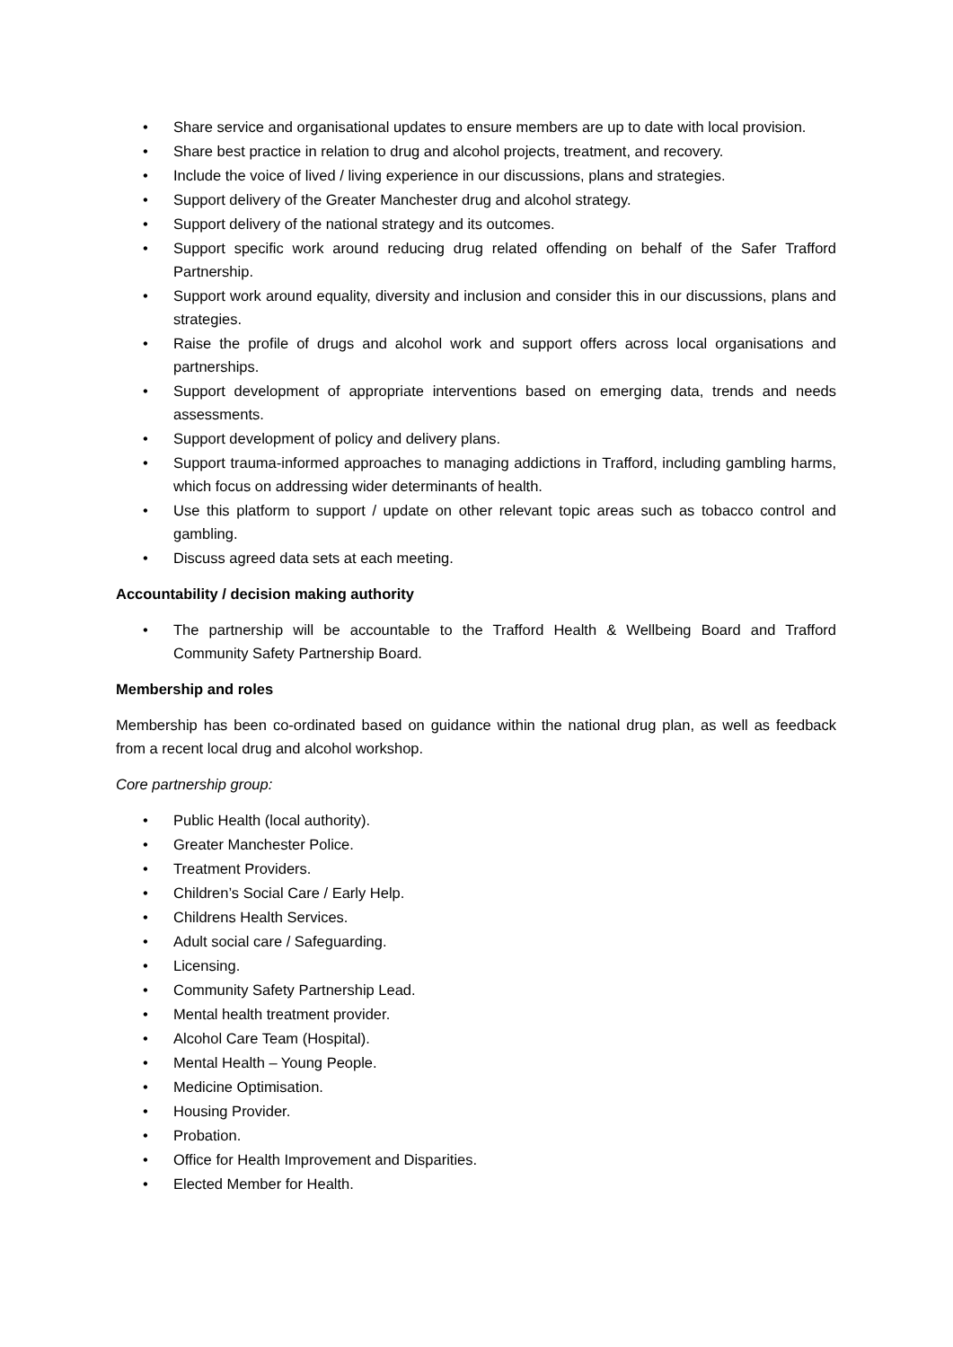• Share service and organisational updates to ensure members are up to date with local provision.
• Share best practice in relation to drug and alcohol projects, treatment, and recovery.
• Include the voice of lived / living experience in our discussions, plans and strategies.
• Support delivery of the Greater Manchester drug and alcohol strategy.
• Support delivery of the national strategy and its outcomes.
• Support specific work around reducing drug related offending on behalf of the Safer Trafford Partnership.
• Support work around equality, diversity and inclusion and consider this in our discussions, plans and strategies.
• Raise the profile of drugs and alcohol work and support offers across local organisations and partnerships.
• Support development of appropriate interventions based on emerging data, trends and needs assessments.
• Support development of policy and delivery plans.
• Support trauma-informed approaches to managing addictions in Trafford, including gambling harms, which focus on addressing wider determinants of health.
• Use this platform to support / update on other relevant topic areas such as tobacco control and gambling.
• Discuss agreed data sets at each meeting.
Accountability / decision making authority
• The partnership will be accountable to the Trafford Health & Wellbeing Board and Trafford Community Safety Partnership Board.
Membership and roles
Membership has been co-ordinated based on guidance within the national drug plan, as well as feedback from a recent local drug and alcohol workshop.
Core partnership group:
• Public Health (local authority).
• Greater Manchester Police.
• Treatment Providers.
• Children’s Social Care / Early Help.
• Childrens Health Services.
• Adult social care / Safeguarding.
• Licensing.
• Community Safety Partnership Lead.
• Mental health treatment provider.
• Alcohol Care Team (Hospital).
• Mental Health – Young People.
• Medicine Optimisation.
• Housing Provider.
• Probation.
• Office for Health Improvement and Disparities.
• Elected Member for Health.